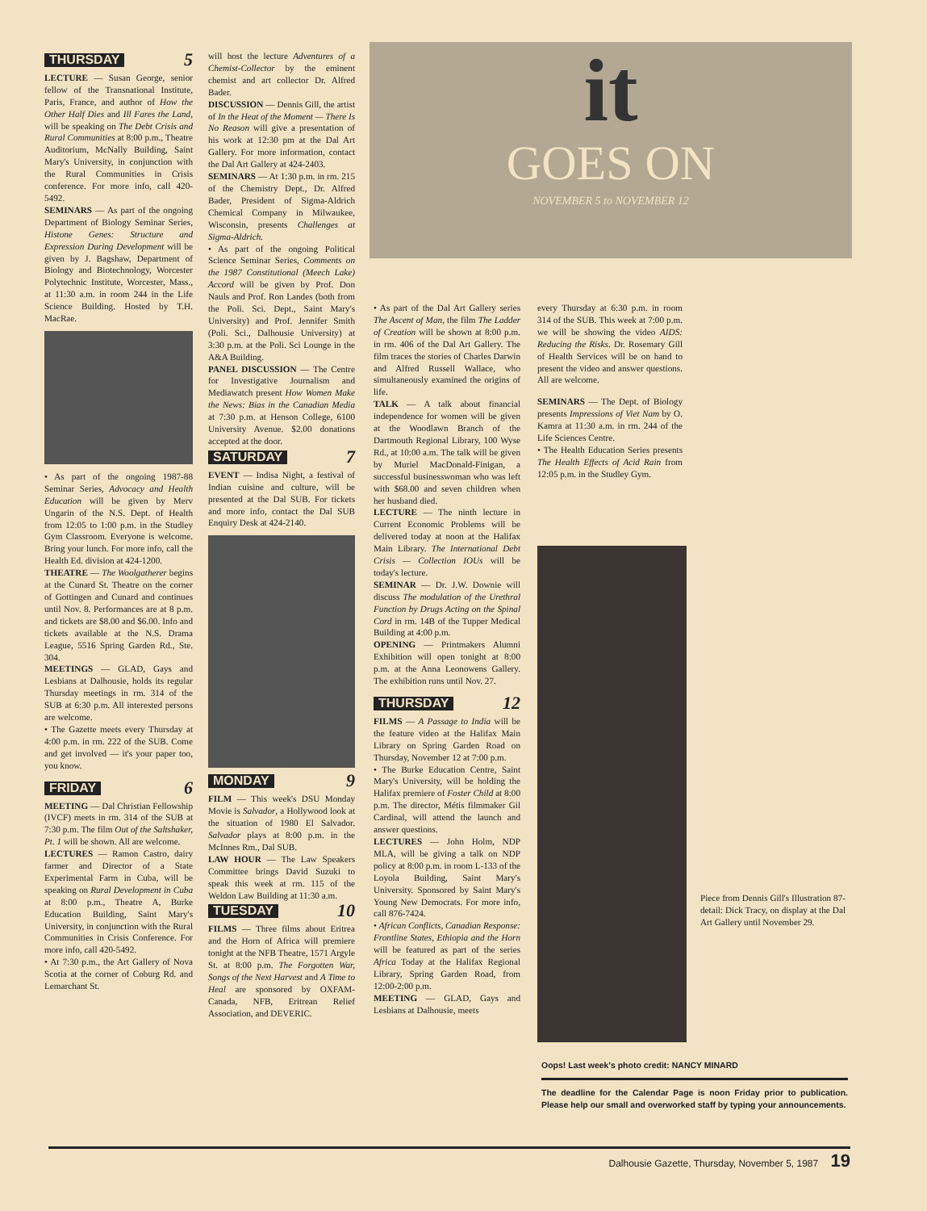THURSDAY 5
LECTURE — Susan George, senior fellow of the Transnational Institute, Paris, France, and author of How the Other Half Dies and Ill Fares the Land, will be speaking on The Debt Crisis and Rural Communities at 8:00 p.m., Theatre Auditorium, McNally Building, Saint Mary's University, in conjunction with the Rural Communities in Crisis conference. For more info, call 420-5492.
SEMINARS — As part of the ongoing Department of Biology Seminar Series, Histone Genes: Structure and Expression During Development will be given by J. Bagshaw, Department of Biology and Biotechnology, Worcester Polytechnic Institute, Worcester, Mass., at 11:30 a.m. in room 244 in the Life Science Building. Hosted by T.H. MacRae.
• As part of the ongoing 1987-88 Seminar Series, Advocacy and Health Education will be given by Merv Ungarin of the N.S. Dept. of Health from 12:05 to 1:00 p.m. in the Studley Gym Classroom. Everyone is welcome. Bring your lunch. For more info, call the Health Ed. division at 424-1200.
THEATRE — The Woolgatherer begins at the Cunard St. Theatre on the corner of Gottingen and Cunard and continues until Nov. 8. Performances are at 8 p.m. and tickets are $8.00 and $6.00. Info and tickets available at the N.S. Drama League, 5516 Spring Garden Rd., Ste. 304.
MEETINGS — GLAD, Gays and Lesbians at Dalhousie, holds its regular Thursday meetings in rm. 314 of the SUB at 6:30 p.m. All interested persons are welcome.
• The Gazette meets every Thursday at 4:00 p.m. in rm. 222 of the SUB. Come and get involved — it's your paper too, you know.
FRIDAY 6
MEETING — Dal Christian Fellowship (IVCF) meets in rm. 314 of the SUB at 7:30 p.m. The film Out of the Saltshaker, Pt. 1 will be shown. All are welcome.
LECTURES — Ramon Castro, dairy farmer and Director of a State Experimental Farm in Cuba, will be speaking on Rural Development in Cuba at 8:00 p.m., Theatre A, Burke Education Building, Saint Mary's University, in conjunction with the Rural Communities in Crisis Conference. For more info, call 420-5492.
• At 7:30 p.m., the Art Gallery of Nova Scotia at the corner of Coburg Rd. and Lemarchant St.
will host the lecture Adventures of a Chemist-Collector by the eminent chemist and art collector Dr. Alfred Bader.
DISCUSSION — Dennis Gill, the artist of In the Heat of the Moment — There Is No Reason will give a presentation of his work at 12:30 pm at the Dal Art Gallery. For more information, contact the Dal Art Gallery at 424-2403.
SEMINARS — At 1:30 p.m. in rm. 215 of the Chemistry Dept., Dr. Alfred Bader, President of Sigma-Aldrich Chemical Company in Milwaukee, Wisconsin, presents Challenges at Sigma-Aldrich.
• As part of the ongoing Political Science Seminar Series, Comments on the 1987 Constitutional (Meech Lake) Accord will be given by Prof. Don Nauls and Prof. Ron Landes (both from the Poli. Sci. Dept., Saint Mary's University) and Prof. Jennifer Smith (Poli. Sci., Dalhousie University) at 3:30 p.m. at the Poli. Sci Lounge in the A&A Building.
PANEL DISCUSSION — The Centre for Investigative Journalism and Mediawatch present How Women Make the News: Bias in the Canadian Media at 7:30 p.m. at Henson College, 6100 University Avenue. $2.00 donations accepted at the door.
SATURDAY 7
EVENT — Indisa Night, a festival of Indian cuisine and culture, will be presented at the Dal SUB. For tickets and more info, contact the Dal SUB Enquiry Desk at 424-2140.
MONDAY 9
FILM — This week's DSU Monday Movie is Salvador, a Hollywood look at the situation of 1980 El Salvador. Salvador plays at 8:00 p.m. in the McInnes Rm., Dal SUB.
LAW HOUR — The Law Speakers Committee brings David Suzuki to speak this week at rm. 115 of the Weldon Law Building at 11:30 a.m.
TUESDAY 10
FILMS — Three films about Eritrea and the Horn of Africa will premiere tonight at the NFB Theatre, 1571 Argyle St. at 8:00 p.m. The Forgotten War, Songs of the Next Harvest and A Time to Heal are sponsored by OXFAM-Canada, NFB, Eritrean Relief Association, and DEVERIC.
it
GOES ON
NOVEMBER 5 to NOVEMBER 12
• As part of the Dal Art Gallery series The Ascent of Man, the film The Ladder of Creation will be shown at 8:00 p.m. in rm. 406 of the Dal Art Gallery. The film traces the stories of Charles Darwin and Alfred Russell Wallace, who simultaneously examined the origins of life.
TALK — A talk about financial independence for women will be given at the Woodlawn Branch of the Dartmouth Regional Library, 100 Wyse Rd., at 10:00 a.m. The talk will be given by Muriel MacDonald-Finigan, a successful businesswoman who was left with $68.00 and seven children when her husband died.
LECTURE — The ninth lecture in Current Economic Problems will be delivered today at noon at the Halifax Main Library. The International Debt Crisis — Collection IOUs will be today's lecture.
SEMINAR — Dr. J.W. Downie will discuss The modulation of the Urethral Function by Drugs Acting on the Spinal Cord in rm. 14B of the Tupper Medical Building at 4:00 p.m.
OPENING — Printmakers Alumni Exhibition will open tonight at 8:00 p.m. at the Anna Leonowens Gallery. The exhibition runs until Nov. 27.
THURSDAY 12
FILMS — A Passage to India will be the feature video at the Halifax Main Library on Spring Garden Road on Thursday, November 12 at 7:00 p.m.
• The Burke Education Centre, Saint Mary's University, will be holding the Halifax premiere of Foster Child at 8:00 p.m. The director, Métis filmmaker Gil Cardinal, will attend the launch and answer questions.
LECTURES — John Holm, NDP MLA, will be giving a talk on NDP policy at 8:00 p.m. in room L-133 of the Loyola Building, Saint Mary's University. Sponsored by Saint Mary's Young New Democrats. For more info, call 876-7424.
• African Conflicts, Canadian Response: Frontline States, Ethiopia and the Horn will be featured as part of the series Africa Today at the Halifax Regional Library, Spring Garden Road, from 12:00-2:00 p.m.
MEETING — GLAD, Gays and Lesbians at Dalhousie, meets
every Thursday at 6:30 p.m. in room 314 of the SUB. This week at 7:00 p.m. we will be showing the video AIDS: Reducing the Risks. Dr. Rosemary Gill of Health Services will be on hand to present the video and answer questions. All are welcome.
SEMINARS — The Dept. of Biology presents Impressions of Viet Nam by O. Kamra at 11:30 a.m. in rm. 244 of the Life Sciences Centre.
• The Health Education Series presents The Health Effects of Acid Rain from 12:05 p.m. in the Studley Gym.
Piece from Dennis Gill's Illustration 87- detail: Dick Tracy, on display at the Dal Art Gallery until November 29.
Oops! Last week's photo credit: NANCY MINARD
The deadline for the Calendar Page is noon Friday prior to publication. Please help our small and overworked staff by typing your announcements.
Dalhousie Gazette, Thursday, November 5, 1987 19